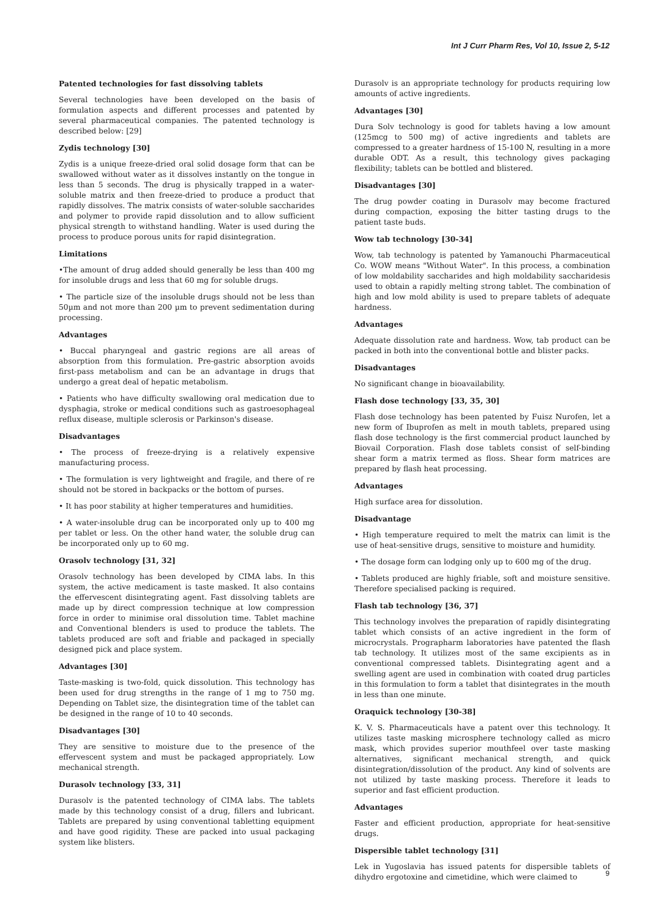Int J Curr Pharm Res, Vol 10, Issue 2, 5-12
Patented technologies for fast dissolving tablets
Several technologies have been developed on the basis of formulation aspects and different processes and patented by several pharmaceutical companies. The patented technology is described below: [29]
Zydis technology [30]
Zydis is a unique freeze-dried oral solid dosage form that can be swallowed without water as it dissolves instantly on the tongue in less than 5 seconds. The drug is physically trapped in a water-soluble matrix and then freeze-dried to produce a product that rapidly dissolves. The matrix consists of water-soluble saccharides and polymer to provide rapid dissolution and to allow sufficient physical strength to withstand handling. Water is used during the process to produce porous units for rapid disintegration.
Limitations
•The amount of drug added should generally be less than 400 mg for insoluble drugs and less that 60 mg for soluble drugs.
• The particle size of the insoluble drugs should not be less than 50µm and not more than 200 µm to prevent sedimentation during processing.
Advantages
• Buccal pharyngeal and gastric regions are all areas of absorption from this formulation. Pre-gastric absorption avoids first-pass metabolism and can be an advantage in drugs that undergo a great deal of hepatic metabolism.
• Patients who have difficulty swallowing oral medication due to dysphagia, stroke or medical conditions such as gastroesophageal reflux disease, multiple sclerosis or Parkinson's disease.
Disadvantages
• The process of freeze-drying is a relatively expensive manufacturing process.
• The formulation is very lightweight and fragile, and there of re should not be stored in backpacks or the bottom of purses.
• It has poor stability at higher temperatures and humidities.
• A water-insoluble drug can be incorporated only up to 400 mg per tablet or less. On the other hand water, the soluble drug can be incorporated only up to 60 mg.
Orasolv technology [31, 32]
Orasolv technology has been developed by CIMA labs. In this system, the active medicament is taste masked. It also contains the effervescent disintegrating agent. Fast dissolving tablets are made up by direct compression technique at low compression force in order to minimise oral dissolution time. Tablet machine and Conventional blenders is used to produce the tablets. The tablets produced are soft and friable and packaged in specially designed pick and place system.
Advantages [30]
Taste-masking is two-fold, quick dissolution. This technology has been used for drug strengths in the range of 1 mg to 750 mg. Depending on Tablet size, the disintegration time of the tablet can be designed in the range of 10 to 40 seconds.
Disadvantages [30]
They are sensitive to moisture due to the presence of the effervescent system and must be packaged appropriately. Low mechanical strength.
Durasolv technology [33, 31]
Durasolv is the patented technology of CIMA labs. The tablets made by this technology consist of a drug, fillers and lubricant. Tablets are prepared by using conventional tabletting equipment and have good rigidity. These are packed into usual packaging system like blisters.
Durasolv is an appropriate technology for products requiring low amounts of active ingredients.
Advantages [30]
Dura Solv technology is good for tablets having a low amount (125mcg to 500 mg) of active ingredients and tablets are compressed to a greater hardness of 15-100 N, resulting in a more durable ODT. As a result, this technology gives packaging flexibility; tablets can be bottled and blistered.
Disadvantages [30]
The drug powder coating in Durasolv may become fractured during compaction, exposing the bitter tasting drugs to the patient taste buds.
Wow tab technology [30-34]
Wow, tab technology is patented by Yamanouchi Pharmaceutical Co. WOW means "Without Water". In this process, a combination of low moldability saccharides and high moldability saccharidesis used to obtain a rapidly melting strong tablet. The combination of high and low mold ability is used to prepare tablets of adequate hardness.
Advantages
Adequate dissolution rate and hardness. Wow, tab product can be packed in both into the conventional bottle and blister packs.
Disadvantages
No significant change in bioavailability.
Flash dose technology [33, 35, 30]
Flash dose technology has been patented by Fuisz Nurofen, let a new form of Ibuprofen as melt in mouth tablets, prepared using flash dose technology is the first commercial product launched by Biovail Corporation. Flash dose tablets consist of self-binding shear form a matrix termed as floss. Shear form matrices are prepared by flash heat processing.
Advantages
High surface area for dissolution.
Disadvantage
• High temperature required to melt the matrix can limit is the use of heat-sensitive drugs, sensitive to moisture and humidity.
• The dosage form can lodging only up to 600 mg of the drug.
• Tablets produced are highly friable, soft and moisture sensitive. Therefore specialised packing is required.
Flash tab technology [36, 37]
This technology involves the preparation of rapidly disintegrating tablet which consists of an active ingredient in the form of microcrystals. Prographarm laboratories have patented the flash tab technology. It utilizes most of the same excipients as in conventional compressed tablets. Disintegrating agent and a swelling agent are used in combination with coated drug particles in this formulation to form a tablet that disintegrates in the mouth in less than one minute.
Oraquick technology [30-38]
K. V. S. Pharmaceuticals have a patent over this technology. It utilizes taste masking microsphere technology called as micro mask, which provides superior mouthfeel over taste masking alternatives, significant mechanical strength, and quick disintegration/dissolution of the product. Any kind of solvents are not utilized by taste masking process. Therefore it leads to superior and fast efficient production.
Advantages
Faster and efficient production, appropriate for heat-sensitive drugs.
Dispersible tablet technology [31]
Lek in Yugoslavia has issued patents for dispersible tablets of dihydro ergotoxine and cimetidine, which were claimed to
9